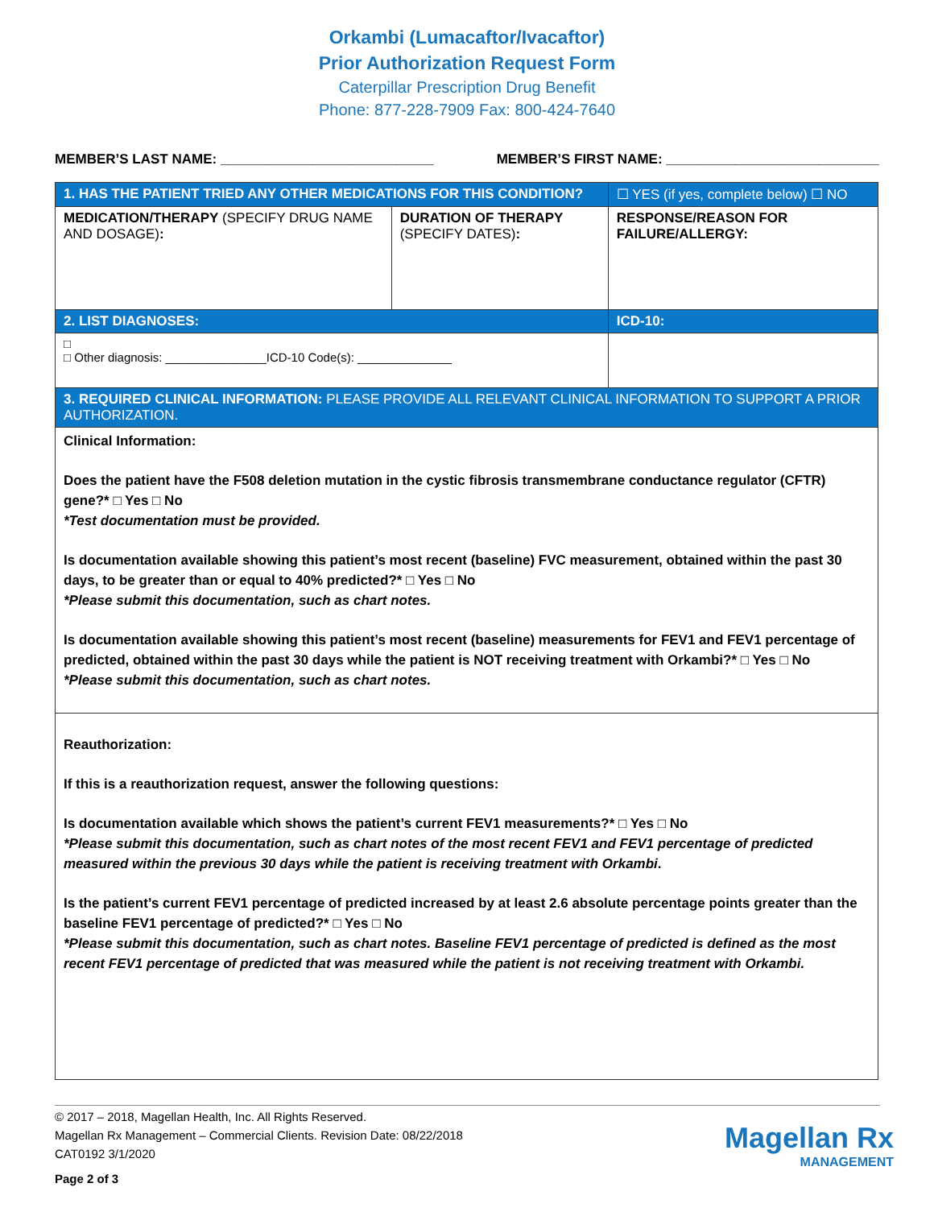Orkambi (Lumacaftor/Ivacaftor)
Prior Authorization Request Form
Caterpillar Prescription Drug Benefit
Phone: 877-228-7909 Fax: 800-424-7640
MEMBER’S LAST NAME: ____________________________ MEMBER’S FIRST NAME: ____________________________
| 1. HAS THE PATIENT TRIED ANY OTHER MEDICATIONS FOR THIS CONDITION? | | ☐ YES (if yes, complete below) ☐ NO |
| MEDICATION/THERAPY (SPECIFY DRUG NAME AND DOSAGE) : | DURATION OF THERAPY (SPECIFY DATES) : | RESPONSE/REASON FOR FAILURE/ALLERGY: |
| 2. LIST DIAGNOSES: | | ICD-10: |
| □ □ Other diagnosis: _______________ICD-10 Code(s): ______________ | | |
| 3. REQUIRED CLINICAL INFORMATION: PLEASE PROVIDE ALL RELEVANT CLINICAL INFORMATION TO SUPPORT A PRIOR AUTHORIZATION. | | |
| Clinical Information: Does the patient have the F508 deletion mutation in the cystic fibrosis transmembrane conductance regulator (CFTR) gene?* □ Yes □ No *Test documentation must be provided. Is documentation available showing this patient’s most recent (baseline) FVC measurement, obtained within the past 30 days, to be greater than or equal to 40% predicted?* □ Yes □ No *Please submit this documentation, such as chart notes. Is documentation available showing this patient’s most recent (baseline) measurements for FEV1 and FEV1 percentage of predicted, obtained within the past 30 days while the patient is NOT receiving treatment with Orkambi?* □ Yes □ No *Please submit this documentation, such as chart notes. | | |
| Reauthorization: If this is a reauthorization request, answer the following questions: Is documentation available which shows the patient’s current FEV1 measurements?* □ Yes □ No *Please submit this documentation, such as chart notes of the most recent FEV1 and FEV1 percentage of predicted measured within the previous 30 days while the patient is receiving treatment with Orkambi . Is the patient’s current FEV1 percentage of predicted increased by at least 2.6 absolute percentage points greater than the baseline FEV1 percentage of predicted?* □ Yes □ No *Please submit this documentation, such as chart notes. Baseline FEV1 percentage of predicted is defined as the most recent FEV1 percentage of predicted that was measured while the patient is not receiving treatment with Orkambi. | | |
© 2017 – 2018, Magellan Health, Inc. All Rights Reserved.
Magellan Rx Management – Commercial Clients. Revision Date: 08/22/2018
CAT0192 3/1/2020
Page 2 of 3
Magellan Rx
MANAGEMENT